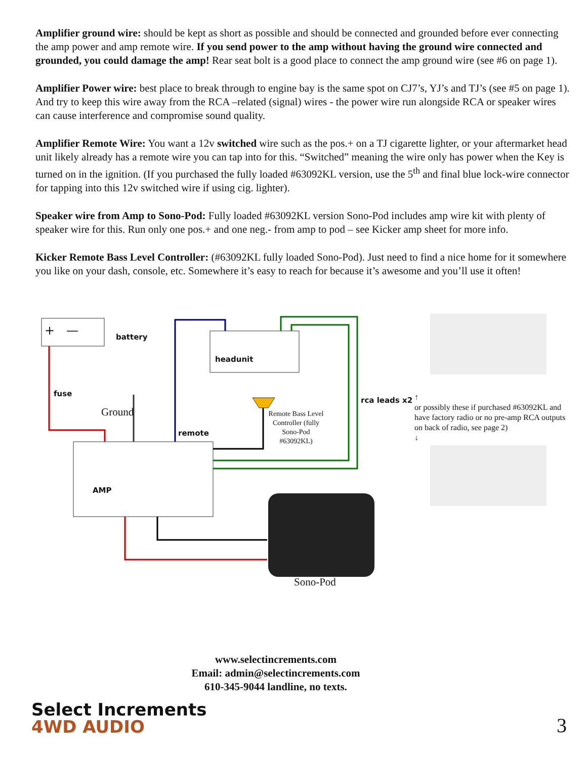Amplifier ground wire: should be kept as short as possible and should be connected and grounded before ever connecting the amp power and amp remote wire. If you send power to the amp without having the ground wire connected and grounded, you could damage the amp! Rear seat bolt is a good place to connect the amp ground wire (see #6 on page 1).
Amplifier Power wire: best place to break through to engine bay is the same spot on CJ7’s, YJ’s and TJ’s (see #5 on page 1). And try to keep this wire away from the RCA –related (signal) wires - the power wire run alongside RCA or speaker wires can cause interference and compromise sound quality.
Amplifier Remote Wire: You want a 12v switched wire such as the pos.+ on a TJ cigarette lighter, or your aftermarket head unit likely already has a remote wire you can tap into for this. “Switched” meaning the wire only has power when the Key is turned on in the ignition. (If you purchased the fully loaded #63092KL version, use the 5<sup>th</sup> and final blue lock-wire connector for tapping into this 12v switched wire if using cig. lighter).
Speaker wire from Amp to Sono-Pod: Fully loaded #63092KL version Sono-Pod includes amp wire kit with plenty of speaker wire for this. Run only one pos.+ and one neg.- from amp to pod – see Kicker amp sheet for more info.
Kicker Remote Bass Level Controller: (#63092KL fully loaded Sono-Pod). Just need to find a nice home for it somewhere you like on your dash, console, etc. Somewhere it’s easy to reach for because it’s awesome and you’ll use it often!
+ — battery
headunit
fuse
Ground
remote
Remote Bass Level Controller (fully Sono-Pod #63092KL)
rca leads x2
↑
or possibly these if purchased #63092KL and have factory radio or no pre-amp RCA outputs on back of radio, see page 2)
↓
AMP
Sono-Pod
www.selectincrements.com
Email: admin@selectincrements.com
610-345-9044 landline, no texts.
Select Increments
4WD AUDIO
3